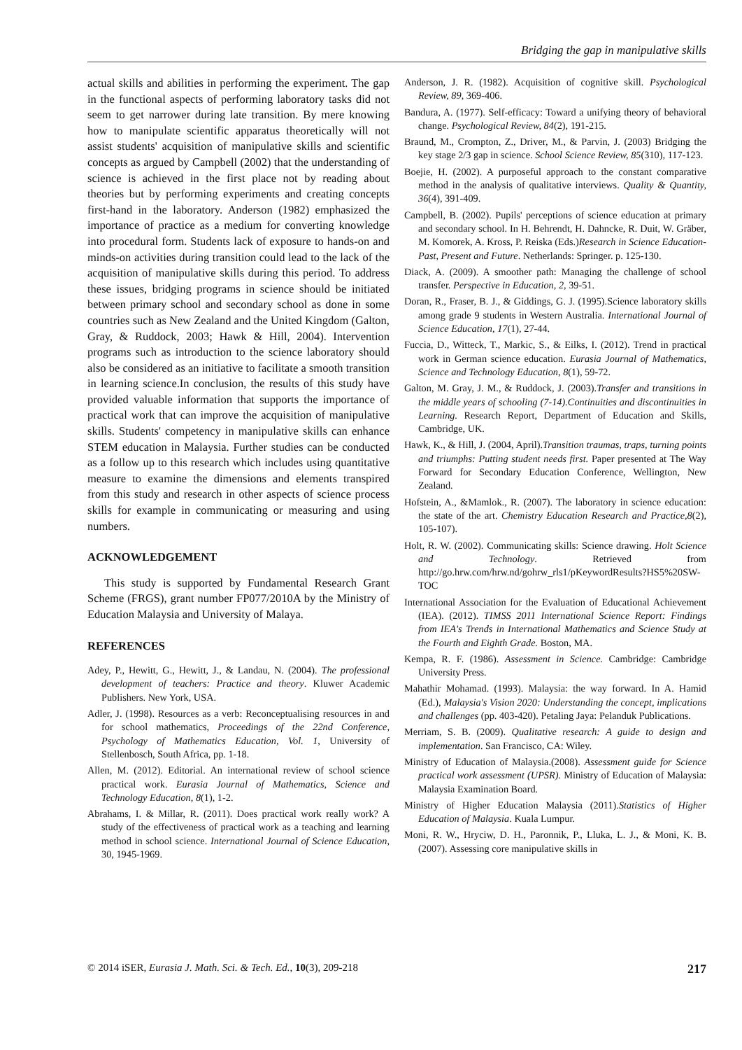Bridging the gap in manipulative skills
actual skills and abilities in performing the experiment. The gap in the functional aspects of performing laboratory tasks did not seem to get narrower during late transition. By mere knowing how to manipulate scientific apparatus theoretically will not assist students' acquisition of manipulative skills and scientific concepts as argued by Campbell (2002) that the understanding of science is achieved in the first place not by reading about theories but by performing experiments and creating concepts first-hand in the laboratory. Anderson (1982) emphasized the importance of practice as a medium for converting knowledge into procedural form. Students lack of exposure to hands-on and minds-on activities during transition could lead to the lack of the acquisition of manipulative skills during this period. To address these issues, bridging programs in science should be initiated between primary school and secondary school as done in some countries such as New Zealand and the United Kingdom (Galton, Gray, & Ruddock, 2003; Hawk & Hill, 2004). Intervention programs such as introduction to the science laboratory should also be considered as an initiative to facilitate a smooth transition in learning science.In conclusion, the results of this study have provided valuable information that supports the importance of practical work that can improve the acquisition of manipulative skills. Students' competency in manipulative skills can enhance STEM education in Malaysia. Further studies can be conducted as a follow up to this research which includes using quantitative measure to examine the dimensions and elements transpired from this study and research in other aspects of science process skills for example in communicating or measuring and using numbers.
ACKNOWLEDGEMENT
This study is supported by Fundamental Research Grant Scheme (FRGS), grant number FP077/2010A by the Ministry of Education Malaysia and University of Malaya.
REFERENCES
Adey, P., Hewitt, G., Hewitt, J., & Landau, N. (2004). The professional development of teachers: Practice and theory. Kluwer Academic Publishers. New York, USA.
Adler, J. (1998). Resources as a verb: Reconceptualising resources in and for school mathematics, Proceedings of the 22nd Conference, Psychology of Mathematics Education, Vol. 1, University of Stellenbosch, South Africa, pp. 1-18.
Allen, M. (2012). Editorial. An international review of school science practical work. Eurasia Journal of Mathematics, Science and Technology Education, 8(1), 1-2.
Abrahams, I. & Millar, R. (2011). Does practical work really work? A study of the effectiveness of practical work as a teaching and learning method in school science. International Journal of Science Education, 30, 1945-1969.
Anderson, J. R. (1982). Acquisition of cognitive skill. Psychological Review, 89, 369-406.
Bandura, A. (1977). Self-efficacy: Toward a unifying theory of behavioral change. Psychological Review, 84(2), 191-215.
Braund, M., Crompton, Z., Driver, M., & Parvin, J. (2003) Bridging the key stage 2/3 gap in science. School Science Review, 85(310), 117-123.
Boejie, H. (2002). A purposeful approach to the constant comparative method in the analysis of qualitative interviews. Quality & Quantity, 36(4), 391-409.
Campbell, B. (2002). Pupils' perceptions of science education at primary and secondary school. In H. Behrendt, H. Dahncke, R. Duit, W. Gräber, M. Komorek, A. Kross, P. Reiska (Eds.)Research in Science Education- Past, Present and Future. Netherlands: Springer. p. 125-130.
Diack, A. (2009). A smoother path: Managing the challenge of school transfer. Perspective in Education, 2, 39-51.
Doran, R., Fraser, B. J., & Giddings, G. J. (1995).Science laboratory skills among grade 9 students in Western Australia. International Journal of Science Education, 17(1), 27-44.
Fuccia, D., Witteck, T., Markic, S., & Eilks, I. (2012). Trend in practical work in German science education. Eurasia Journal of Mathematics, Science and Technology Education, 8(1), 59-72.
Galton, M. Gray, J. M., & Ruddock, J. (2003).Transfer and transitions in the middle years of schooling (7-14).Continuities and discontinuities in Learning. Research Report, Department of Education and Skills, Cambridge, UK.
Hawk, K., & Hill, J. (2004, April).Transition traumas, traps, turning points and triumphs: Putting student needs first. Paper presented at The Way Forward for Secondary Education Conference, Wellington, New Zealand.
Hofstein, A., &Mamlok., R. (2007). The laboratory in science education: the state of the art. Chemistry Education Research and Practice,8(2), 105-107).
Holt, R. W. (2002). Communicating skills: Science drawing. Holt Science and Technology. Retrieved from http://go.hrw.com/hrw.nd/gohrw_rls1/pKeywordResults?HS5%20SW-TOC
International Association for the Evaluation of Educational Achievement (IEA). (2012). TIMSS 2011 International Science Report: Findings from IEA's Trends in International Mathematics and Science Study at the Fourth and Eighth Grade. Boston, MA.
Kempa, R. F. (1986). Assessment in Science. Cambridge: Cambridge University Press.
Mahathir Mohamad. (1993). Malaysia: the way forward. In A. Hamid (Ed.), Malaysia's Vision 2020: Understanding the concept, implications and challenges (pp. 403-420). Petaling Jaya: Pelanduk Publications.
Merriam, S. B. (2009). Qualitative research: A guide to design and implementation. San Francisco, CA: Wiley.
Ministry of Education of Malaysia.(2008). Assessment guide for Science practical work assessment (UPSR). Ministry of Education of Malaysia: Malaysia Examination Board.
Ministry of Higher Education Malaysia (2011).Statistics of Higher Education of Malaysia. Kuala Lumpur.
Moni, R. W., Hryciw, D. H., Paronnik, P., Lluka, L. J., & Moni, K. B. (2007). Assessing core manipulative skills in
© 2014 iSER, Eurasia J. Math. Sci. & Tech. Ed., 10(3), 209-218 217